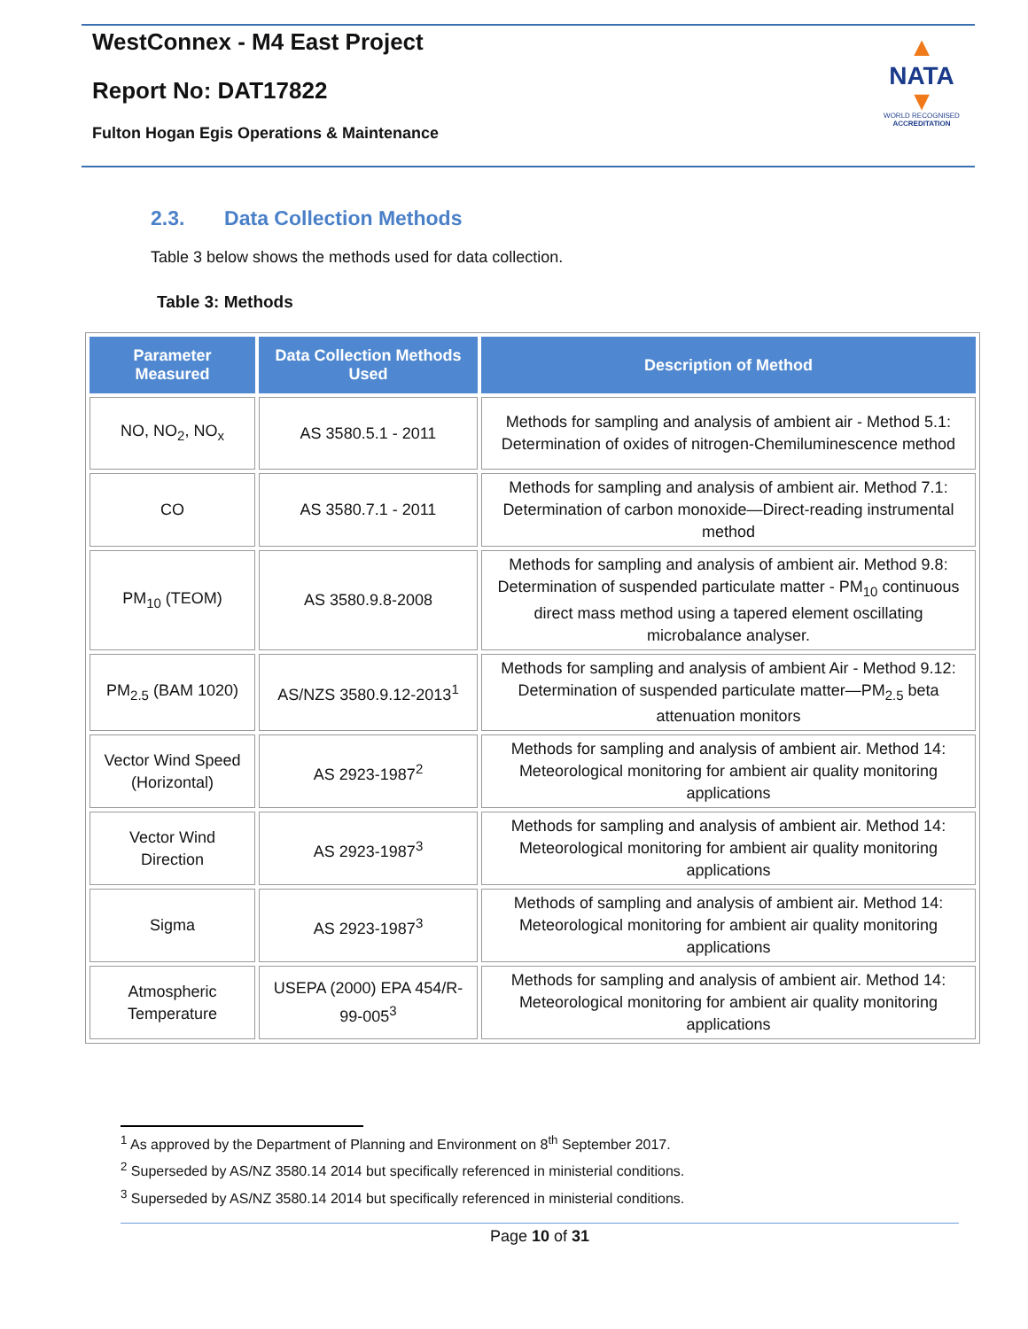WestConnex - M4 East Project
Report No: DAT17822
Fulton Hogan Egis Operations & Maintenance
▲
NATA
▼
WORLD RECOGNISED
ACCREDITATION
2.3. Data Collection Methods
Table 3 below shows the methods used for data collection.
Table 3: Methods
| Parameter Measured | Data Collection Methods Used | Description of Method |
| --- | --- | --- |
| NO, NO<sub>2</sub>, NO<sub>x</sub> | AS 3580.5.1 - 2011 | Methods for sampling and analysis of ambient air - Method 5.1: Determination of oxides of nitrogen-Chemiluminescence method |
| CO | AS 3580.7.1 - 2011 | Methods for sampling and analysis of ambient air. Method 7.1: Determination of carbon monoxide—Direct-reading instrumental method |
| PM<sub>10</sub> (TEOM) | AS 3580.9.8-2008 | Methods for sampling and analysis of ambient air. Method 9.8: Determination of suspended particulate matter - PM<sub>10</sub> continuous direct mass method using a tapered element oscillating microbalance analyser. |
| PM<sub>2.5</sub> (BAM 1020) | AS/NZS 3580.9.12-2013<sup>1</sup> | Methods for sampling and analysis of ambient Air - Method 9.12: Determination of suspended particulate matter—PM<sub>2.5</sub> beta attenuation monitors |
| Vector Wind Speed (Horizontal) | AS 2923-1987<sup>2</sup> | Methods for sampling and analysis of ambient air. Method 14: Meteorological monitoring for ambient air quality monitoring applications |
| Vector Wind Direction | AS 2923-1987<sup>3</sup> | Methods for sampling and analysis of ambient air. Method 14: Meteorological monitoring for ambient air quality monitoring applications |
| Sigma | AS 2923-1987<sup>3</sup> | Methods of sampling and analysis of ambient air. Method 14: Meteorological monitoring for ambient air quality monitoring applications |
| Atmospheric Temperature | USEPA (2000) EPA 454/R-99-005<sup>3</sup> | Methods for sampling and analysis of ambient air. Method 14: Meteorological monitoring for ambient air quality monitoring applications |
<sup>1</sup> As approved by the Department of Planning and Environment on 8<sup>th</sup> September 2017.
<sup>2</sup> Superseded by AS/NZ 3580.14 2014 but specifically referenced in ministerial conditions.
<sup>3</sup> Superseded by AS/NZ 3580.14 2014 but specifically referenced in ministerial conditions.
Page 10 of 31